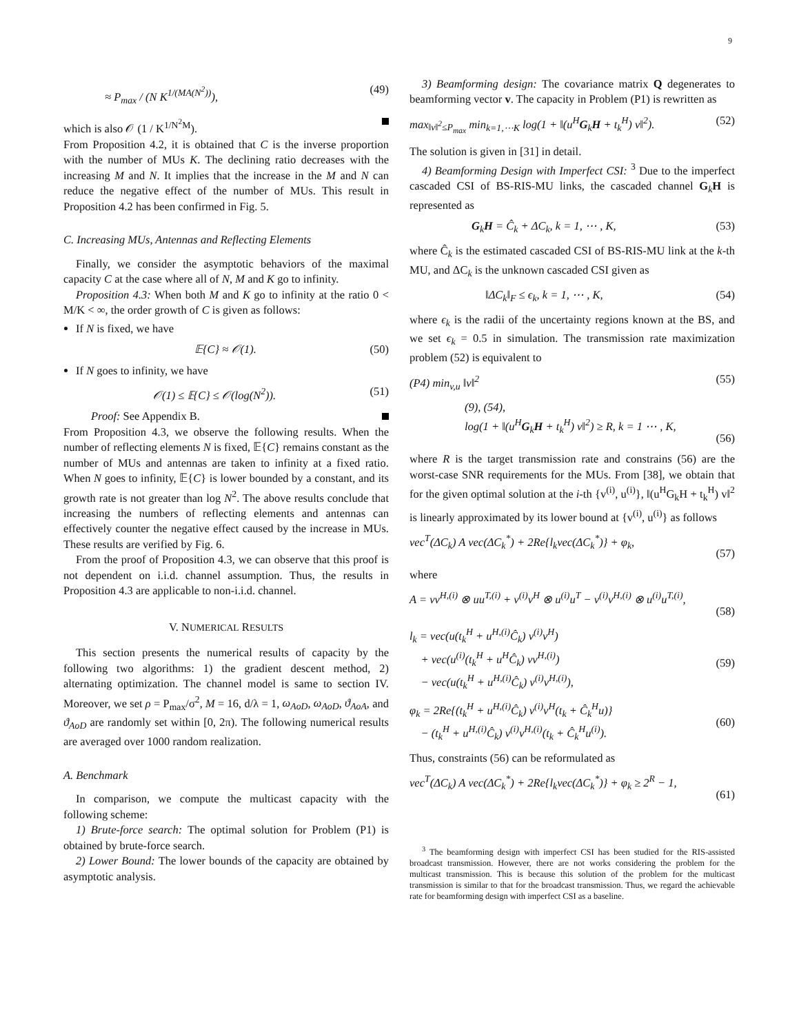9
≈ P<sub>max</sub> / (N K<sup>1/(MA(N<sup>2</sup>))</sup>), (49)
which is also 𝒪 (1 / K<sup>1/N<sup>2</sup>M</sup>).
From Proposition 4.2, it is obtained that C is the inverse proportion with the number of MUs K. The declining ratio decreases with the increasing M and N. It implies that the increase in the M and N can reduce the negative effect of the number of MUs. This result in Proposition 4.2 has been confirmed in Fig. 5.
C. Increasing MUs, Antennas and Reflecting Elements
Finally, we consider the asymptotic behaviors of the maximal capacity C at the case where all of N, M and K go to infinity.
Proposition 4.3: When both M and K go to infinity at the ratio 0 < M/K < ∞, the order growth of C is given as follows:
If N is fixed, we have
𝔼{C} ≈ 𝒪(1). (50)
If N goes to infinity, we have
𝒪(1) ≤ 𝔼{C} ≤ 𝒪(log(N<sup>2</sup>)). (51)
Proof: See Appendix B.
From Proposition 4.3, we observe the following results. When the number of reflecting elements N is fixed, 𝔼{C} remains constant as the number of MUs and antennas are taken to infinity at a fixed ratio. When N goes to infinity, 𝔼{C} is lower bounded by a constant, and its growth rate is not greater than log N<sup>2</sup>. The above results conclude that increasing the numbers of reflecting elements and antennas can effectively counter the negative effect caused by the increase in MUs. These results are verified by Fig. 6.
From the proof of Proposition 4.3, we can observe that this proof is not dependent on i.i.d. channel assumption. Thus, the results in Proposition 4.3 are applicable to non-i.i.d. channel.
V. NUMERICAL RESULTS
This section presents the numerical results of capacity by the following two algorithms: 1) the gradient descent method, 2) alternating optimization. The channel model is same to section IV. Moreover, we set ρ = P<sub>max</sub>/σ<sup>2</sup>, M = 16, d/λ = 1, ω<sub>AoD</sub>, ω<sub>AoD</sub>, ϑ<sub>AoA</sub>, and ϑ<sub>AoD</sub> are randomly set within [0, 2π). The following numerical results are averaged over 1000 random realization.
A. Benchmark
In comparison, we compute the multicast capacity with the following scheme:
1) Brute-force search: The optimal solution for Problem (P1) is obtained by brute-force search.
2) Lower Bound: The lower bounds of the capacity are obtained by asymptotic analysis.
3) Beamforming design: The covariance matrix Q degenerates to beamforming vector v. The capacity in Problem (P1) is rewritten as
max<sub>‖v‖<sup>2</sup>≤P<sub>max</sub></sub> min<sub>k=1,⋯K</sub> log(1 + ‖(u<sup>H</sup>G<sub>k</sub>H + t<sub>k</sub><sup>H</sup>) v‖<sup>2</sup>). (52)
The solution is given in [31] in detail.
4) Beamforming Design with Imperfect CSI: <sup>3</sup> Due to the imperfect cascaded CSI of BS-RIS-MU links, the cascaded channel G<sub>k</sub>H is represented as
G<sub>k</sub>H = Ĉ<sub>k</sub> + ΔC<sub>k</sub>, k = 1, ⋯ , K, (53)
where Ĉ<sub>k</sub> is the estimated cascaded CSI of BS-RIS-MU link at the k-th MU, and ΔC<sub>k</sub> is the unknown cascaded CSI given as
‖ΔC<sub>k</sub>‖<sub>F</sub> ≤ ϵ<sub>k</sub>, k = 1, ⋯ , K, (54)
where ϵ<sub>k</sub> is the radii of the uncertainty regions known at the BS, and we set ϵ<sub>k</sub> = 0.5 in simulation. The transmission rate maximization problem (52) is equivalent to
(P4) min<sub>v,u</sub> ‖v‖<sup>2</sup> (55)
(9), (54),
log(1 + ‖(u<sup>H</sup>G<sub>k</sub>H + t<sub>k</sub><sup>H</sup>) v‖<sup>2</sup>) ≥ R, k = 1 ⋯ , K,
(56)
where R is the target transmission rate and constrains (56) are the worst-case SNR requirements for the MUs. From [38], we obtain that for the given optimal solution at the i-th {v<sup>(i)</sup>, u<sup>(i)</sup>}, ‖(u<sup>H</sup>G<sub>k</sub>H + t<sub>k</sub><sup>H</sup>) v‖<sup>2</sup> is linearly approximated by its lower bound at {v<sup>(i)</sup>, u<sup>(i)</sup>} as follows
vec<sup>T</sup>(ΔC<sub>k</sub>) A vec(ΔC<sub>k</sub><sup>*</sup>) + 2Re{l<sub>k</sub>vec(ΔC<sub>k</sub><sup>*</sup>)} + φ<sub>k</sub>,
(57)
where
A = vv<sup>H,(i)</sup> ⊗ uu<sup>T,(i)</sup> + v<sup>(i)</sup>v<sup>H</sup> ⊗ u<sup>(i)</sup>u<sup>T</sup> − v<sup>(i)</sup>v<sup>H,(i)</sup> ⊗ u<sup>(i)</sup>u<sup>T,(i)</sup>,
(58)
l<sub>k</sub> = vec(u(t<sub>k</sub><sup>H</sup> + u<sup>H,(i)</sup>Ĉ<sub>k</sub>) v<sup>(i)</sup>v<sup>H</sup>)
+ vec(u<sup>(i)</sup>(t<sub>k</sub><sup>H</sup> + u<sup>H</sup>Ĉ<sub>k</sub>) vv<sup>H,(i)</sup>)
− vec(u(t<sub>k</sub><sup>H</sup> + u<sup>H,(i)</sup>Ĉ<sub>k</sub>) v<sup>(i)</sup>v<sup>H,(i)</sup>),
(59)
φ<sub>k</sub> = 2Re{(t<sub>k</sub><sup>H</sup> + u<sup>H,(i)</sup>Ĉ<sub>k</sub>) v<sup>(i)</sup>v<sup>H</sup>(t<sub>k</sub> + Ĉ<sub>k</sub><sup>H</sup>u)}
− (t<sub>k</sub><sup>H</sup> + u<sup>H,(i)</sup>Ĉ<sub>k</sub>) v<sup>(i)</sup>v<sup>H,(i)</sup>(t<sub>k</sub> + Ĉ<sub>k</sub><sup>H</sup>u<sup>(i)</sup>).
(60)
Thus, constraints (56) can be reformulated as
vec<sup>T</sup>(ΔC<sub>k</sub>) A vec(ΔC<sub>k</sub><sup>*</sup>) + 2Re{l<sub>k</sub>vec(ΔC<sub>k</sub><sup>*</sup>)} + φ<sub>k</sub> ≥ 2<sup>R</sup> − 1,
(61)
<sup>3</sup> The beamforming design with imperfect CSI has been studied for the RIS-assisted broadcast transmission. However, there are not works considering the problem for the multicast transmission. This is because this solution of the problem for the multicast transmission is similar to that for the broadcast transmission. Thus, we regard the achievable rate for beamforming design with imperfect CSI as a baseline.